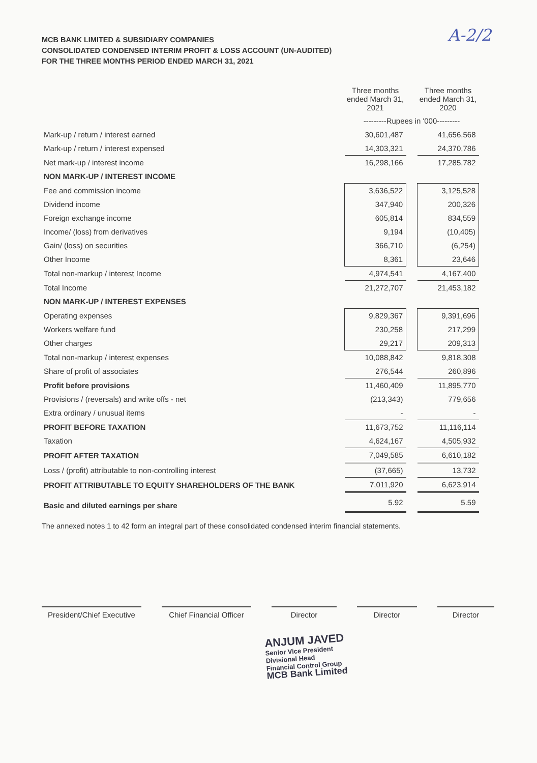A-2/2
MCB BANK LIMITED & SUBSIDIARY COMPANIES
CONSOLIDATED CONDENSED INTERIM PROFIT & LOSS ACCOUNT (UN-AUDITED)
FOR THE THREE MONTHS PERIOD ENDED MARCH 31, 2021
| | Three months ended March 31, 2021 | | Three months ended March 31, 2020 |
| --- | --- | --- | --- |
| | ---------Rupees in '000--------- | | |
| Mark-up / return / interest earned | 30,601,487 | | 41,656,568 |
| Mark-up / return / interest expensed | 14,303,321 | | 24,370,786 |
| Net mark-up / interest income | 16,298,166 | | 17,285,782 |
| NON MARK-UP / INTEREST INCOME | | | |
| Fee and commission income | 3,636,522 | | 3,125,528 |
| Dividend income | 347,940 | | 200,326 |
| Foreign exchange income | 605,814 | | 834,559 |
| Income/ (loss) from derivatives | 9,194 | | (10,405) |
| Gain/ (loss) on securities | 366,710 | | (6,254) |
| Other Income | 8,361 | | 23,646 |
| Total non-markup / interest Income | 4,974,541 | | 4,167,400 |
| Total Income | 21,272,707 | | 21,453,182 |
| NON MARK-UP / INTEREST EXPENSES | | | |
| Operating expenses | 9,829,367 | | 9,391,696 |
| Workers welfare fund | 230,258 | | 217,299 |
| Other charges | 29,217 | | 209,313 |
| Total non-markup / interest expenses | 10,088,842 | | 9,818,308 |
| Share of profit of associates | 276,544 | | 260,896 |
| Profit before provisions | 11,460,409 | | 11,895,770 |
| Provisions / (reversals) and write offs - net | (213,343) | | 779,656 |
| Extra ordinary / unusual items | - | | - |
| PROFIT BEFORE TAXATION | 11,673,752 | | 11,116,114 |
| Taxation | 4,624,167 | | 4,505,932 |
| PROFIT AFTER TAXATION | 7,049,585 | | 6,610,182 |
| Loss / (profit) attributable to non-controlling interest | (37,665) | | 13,732 |
| PROFIT ATTRIBUTABLE TO EQUITY SHAREHOLDERS OF THE BANK | 7,011,920 | | 6,623,914 |
| Basic and diluted earnings per share | 5.92 | | 5.59 |
The annexed notes 1 to 42 form an integral part of these consolidated condensed interim financial statements.
President/Chief Executive
Chief Financial Officer
Director Director Director
ANJUM JAVED
Senior Vice President
Divisional Head
Financial Control Group
MCB Bank Limited